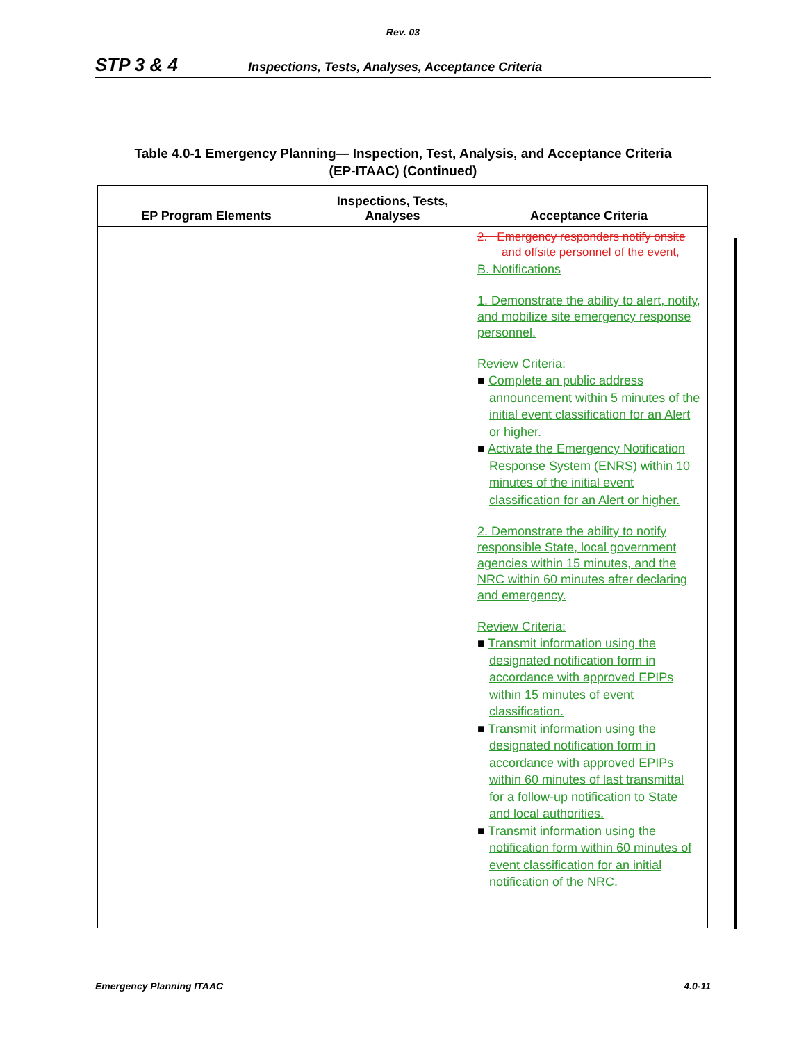Rev. 03
STP 3 & 4 Inspections, Tests, Analyses, Acceptance Criteria
Table 4.0-1 Emergency Planning— Inspection, Test, Analysis, and Acceptance Criteria
(EP-ITAAC) (Continued)
| EP Program Elements | Inspections, Tests, Analyses | Acceptance Criteria |
| --- | --- | --- |
| | | 2. Emergency responders notify onsite and offsite personnel of the event, B. Notifications 1. Demonstrate the ability to alert, notify, and mobilize site emergency response personnel. Review Criteria: ■ Complete an public address announcement within 5 minutes of the initial event classification for an Alert or higher. ■ Activate the Emergency Notification Response System (ENRS) within 10 minutes of the initial event classification for an Alert or higher. 2. Demonstrate the ability to notify responsible State, local government agencies within 15 minutes, and the NRC within 60 minutes after declaring and emergency. Review Criteria: ■ Transmit information using the designated notification form in accordance with approved EPIPs within 15 minutes of event classification. ■ Transmit information using the designated notification form in accordance with approved EPIPs within 60 minutes of last transmittal for a follow-up notification to State and local authorities. ■ Transmit information using the notification form within 60 minutes of event classification for an initial notification of the NRC. |
Emergency Planning ITAAC 4.0-11